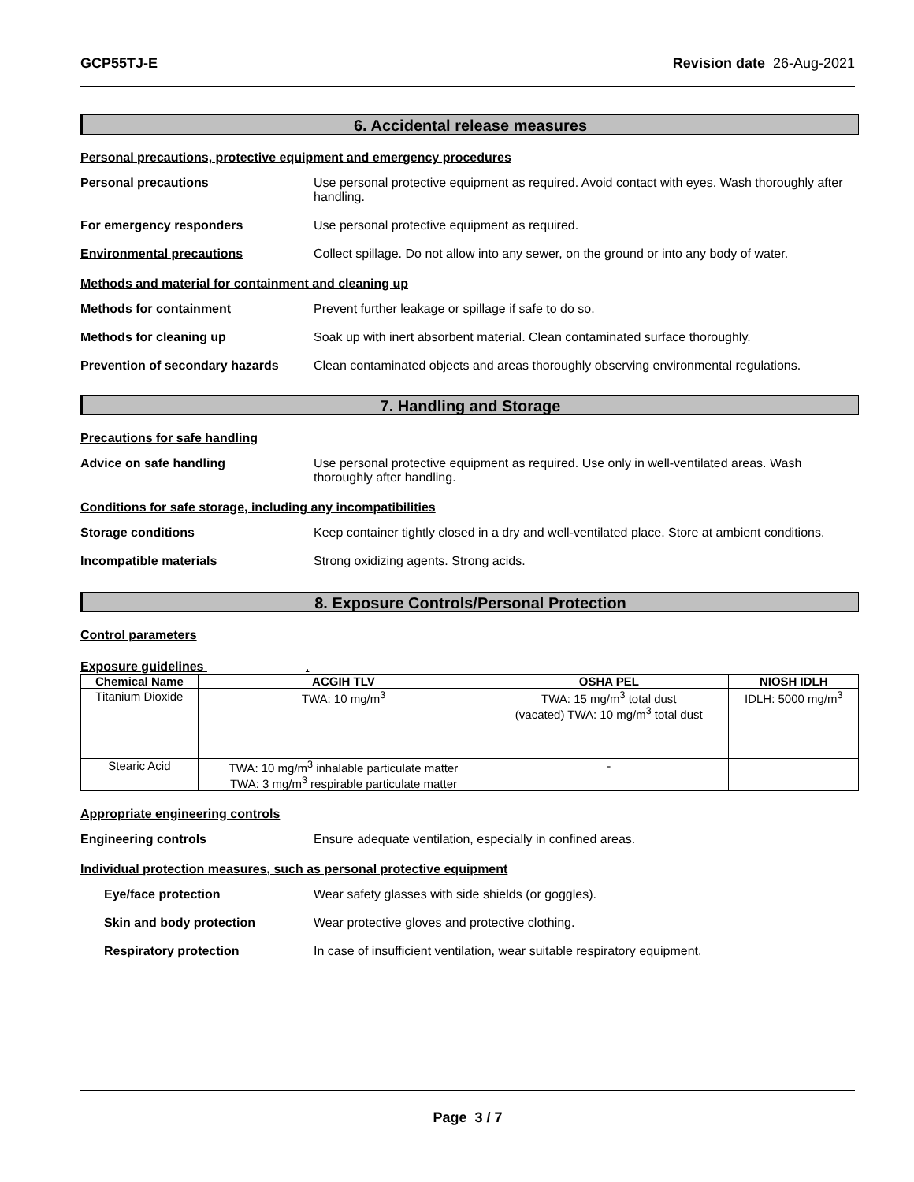GCP55TJ-E Revision date 26-Aug-2021
6. Accidental release measures
Personal precautions, protective equipment and emergency procedures
Personal precautions Use personal protective equipment as required. Avoid contact with eyes. Wash thoroughly after handling.
For emergency responders Use personal protective equipment as required.
Environmental precautions Collect spillage. Do not allow into any sewer, on the ground or into any body of water.
Methods and material for containment and cleaning up
Methods for containment Prevent further leakage or spillage if safe to do so.
Methods for cleaning up Soak up with inert absorbent material. Clean contaminated surface thoroughly.
Prevention of secondary hazards
Clean contaminated objects and areas thoroughly observing environmental regulations.
7. Handling and Storage
Precautions for safe handling
Advice on safe handling Use personal protective equipment as required. Use only in well-ventilated areas. Wash thoroughly after handling.
Conditions for safe storage, including any incompatibilities
Storage conditions Keep container tightly closed in a dry and well-ventilated place. Store at ambient conditions.
Incompatible materials Strong oxidizing agents. Strong acids.
8. Exposure Controls/Personal Protection
Control parameters
Exposure guidelines .
| Chemical Name | ACGIH TLV | OSHA PEL | NIOSH IDLH |
| --- | --- | --- | --- |
| Titanium Dioxide | TWA: 10 mg/m<sup>3</sup> | TWA: 15 mg/m<sup>3</sup> total dust (vacated) TWA: 10 mg/m<sup>3</sup> total dust | IDLH: 5000 mg/m<sup>3</sup> |
| Stearic Acid | TWA: 10 mg/m<sup>3</sup> inhalable particulate matter TWA: 3 mg/m<sup>3</sup> respirable particulate matter | - | |
Appropriate engineering controls
Engineering controls Ensure adequate ventilation, especially in confined areas.
Individual protection measures, such as personal protective equipment
Eye/face protection Wear safety glasses with side shields (or goggles).
Skin and body protection Wear protective gloves and protective clothing.
Respiratory protection In case of insufficient ventilation, wear suitable respiratory equipment.
Page 3 / 7